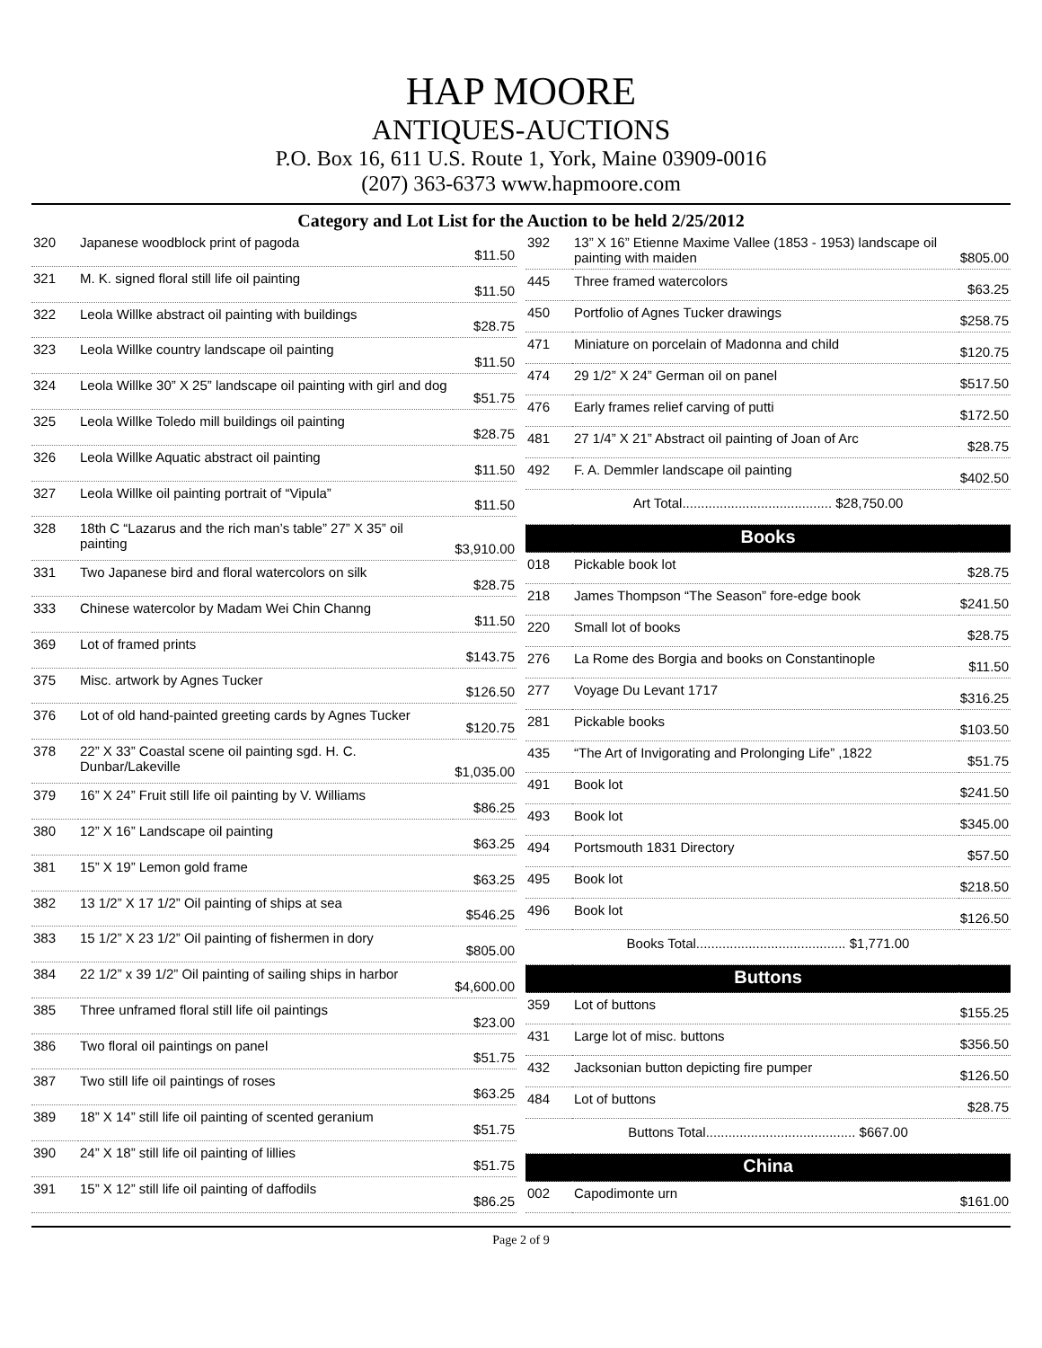HAP MOORE
ANTIQUES-AUCTIONS
P.O. Box 16, 611 U.S. Route 1, York, Maine 03909-0016
(207) 363-6373 www.hapmoore.com
Category and Lot List for the Auction to be held 2/25/2012
| 320 | Japanese woodblock print of pagoda | $11.50 |
| 321 | M. K. signed floral still life oil painting | $11.50 |
| 322 | Leola Willke abstract oil painting with buildings | $28.75 |
| 323 | Leola Willke country landscape oil painting | $11.50 |
| 324 | Leola Willke 30” X 25” landscape oil painting with girl and dog | $51.75 |
| 325 | Leola Willke Toledo mill buildings oil painting | $28.75 |
| 326 | Leola Willke Aquatic abstract oil painting | $11.50 |
| 327 | Leola Willke oil painting portrait of “Vipula” | $11.50 |
| 328 | 18th C “Lazarus and the rich man’s table” 27” X 35” oil painting | $3,910.00 |
| 331 | Two Japanese bird and floral watercolors on silk | $28.75 |
| 333 | Chinese watercolor by Madam Wei Chin Channg | $11.50 |
| 369 | Lot of framed prints | $143.75 |
| 375 | Misc. artwork by Agnes Tucker | $126.50 |
| 376 | Lot of old hand-painted greeting cards by Agnes Tucker | $120.75 |
| 378 | 22” X 33” Coastal scene oil painting sgd. H. C. Dunbar/Lakeville | $1,035.00 |
| 379 | 16” X 24” Fruit still life oil painting by V. Williams | $86.25 |
| 380 | 12” X 16” Landscape oil painting | $63.25 |
| 381 | 15” X 19” Lemon gold frame | $63.25 |
| 382 | 13 1/2” X 17 1/2” Oil painting of ships at sea | $546.25 |
| 383 | 15 1/2” X 23 1/2” Oil painting of fishermen in dory | $805.00 |
| 384 | 22 1/2” x 39 1/2” Oil painting of sailing ships in harbor | $4,600.00 |
| 385 | Three unframed floral still life oil paintings | $23.00 |
| 386 | Two floral oil paintings on panel | $51.75 |
| 387 | Two still life oil paintings of roses | $63.25 |
| 389 | 18” X 14” still life oil painting of scented geranium | $51.75 |
| 390 | 24” X 18” still life oil painting of lillies | $51.75 |
| 391 | 15” X 12” still life oil painting of daffodils | $86.25 |
| 392 | 13” X 16” Etienne Maxime Vallee (1853 - 1953) landscape oil painting with maiden | $805.00 |
| 445 | Three framed watercolors | $63.25 |
| 450 | Portfolio of Agnes Tucker drawings | $258.75 |
| 471 | Miniature on porcelain of Madonna and child | $120.75 |
| 474 | 29 1/2” X 24” German oil on panel | $517.50 |
| 476 | Early frames relief carving of putti | $172.50 |
| 481 | 27 1/4” X 21” Abstract oil painting of Joan of Arc | $28.75 |
| 492 | F. A. Demmler landscape oil painting | $402.50 |
| Art Total........................................ $28,750.00 | | |
| Books | | |
| 018 | Pickable book lot | $28.75 |
| 218 | James Thompson “The Season” fore-edge book | $241.50 |
| 220 | Small lot of books | $28.75 |
| 276 | La Rome des Borgia and books on Constantinople | $11.50 |
| 277 | Voyage Du Levant 1717 | $316.25 |
| 281 | Pickable books | $103.50 |
| 435 | “The Art of Invigorating and Prolonging Life” ,1822 | $51.75 |
| 491 | Book lot | $241.50 |
| 493 | Book lot | $345.00 |
| 494 | Portsmouth 1831 Directory | $57.50 |
| 495 | Book lot | $218.50 |
| 496 | Book lot | $126.50 |
| Books Total........................................ $1,771.00 | | |
| Buttons | | |
| 359 | Lot of buttons | $155.25 |
| 431 | Large lot of misc. buttons | $356.50 |
| 432 | Jacksonian button depicting fire pumper | $126.50 |
| 484 | Lot of buttons | $28.75 |
| Buttons Total........................................ $667.00 | | |
| China | | |
| 002 | Capodimonte urn | $161.00 |
Page 2 of 9